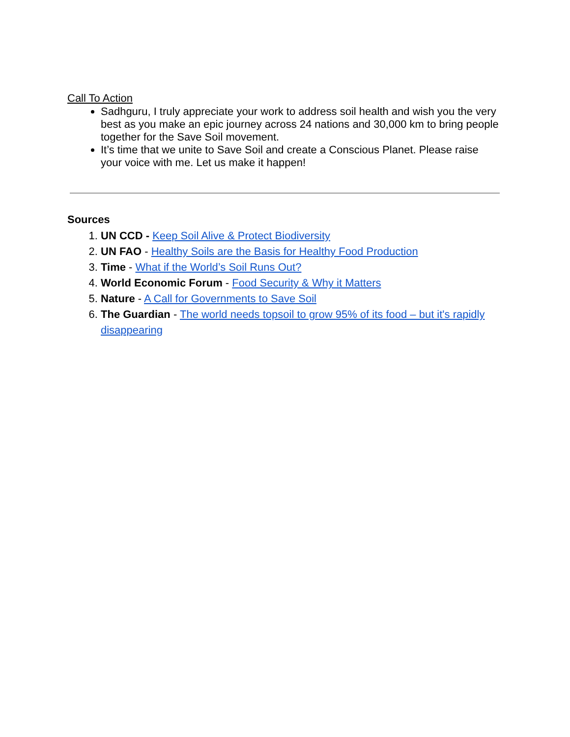Call To Action
Sadhguru, I truly appreciate your work to address soil health and wish you the very best as you make an epic journey across 24 nations and 30,000 km to bring people together for the Save Soil movement.
It’s time that we unite to Save Soil and create a Conscious Planet. Please raise your voice with me. Let us make it happen!
Sources
1. UN CCD - Keep Soil Alive & Protect Biodiversity
2. UN FAO - Healthy Soils are the Basis for Healthy Food Production
3. Time - What if the World’s Soil Runs Out?
4. World Economic Forum - Food Security & Why it Matters
5. Nature - A Call for Governments to Save Soil
6. The Guardian - The world needs topsoil to grow 95% of its food – but it's rapidly disappearing